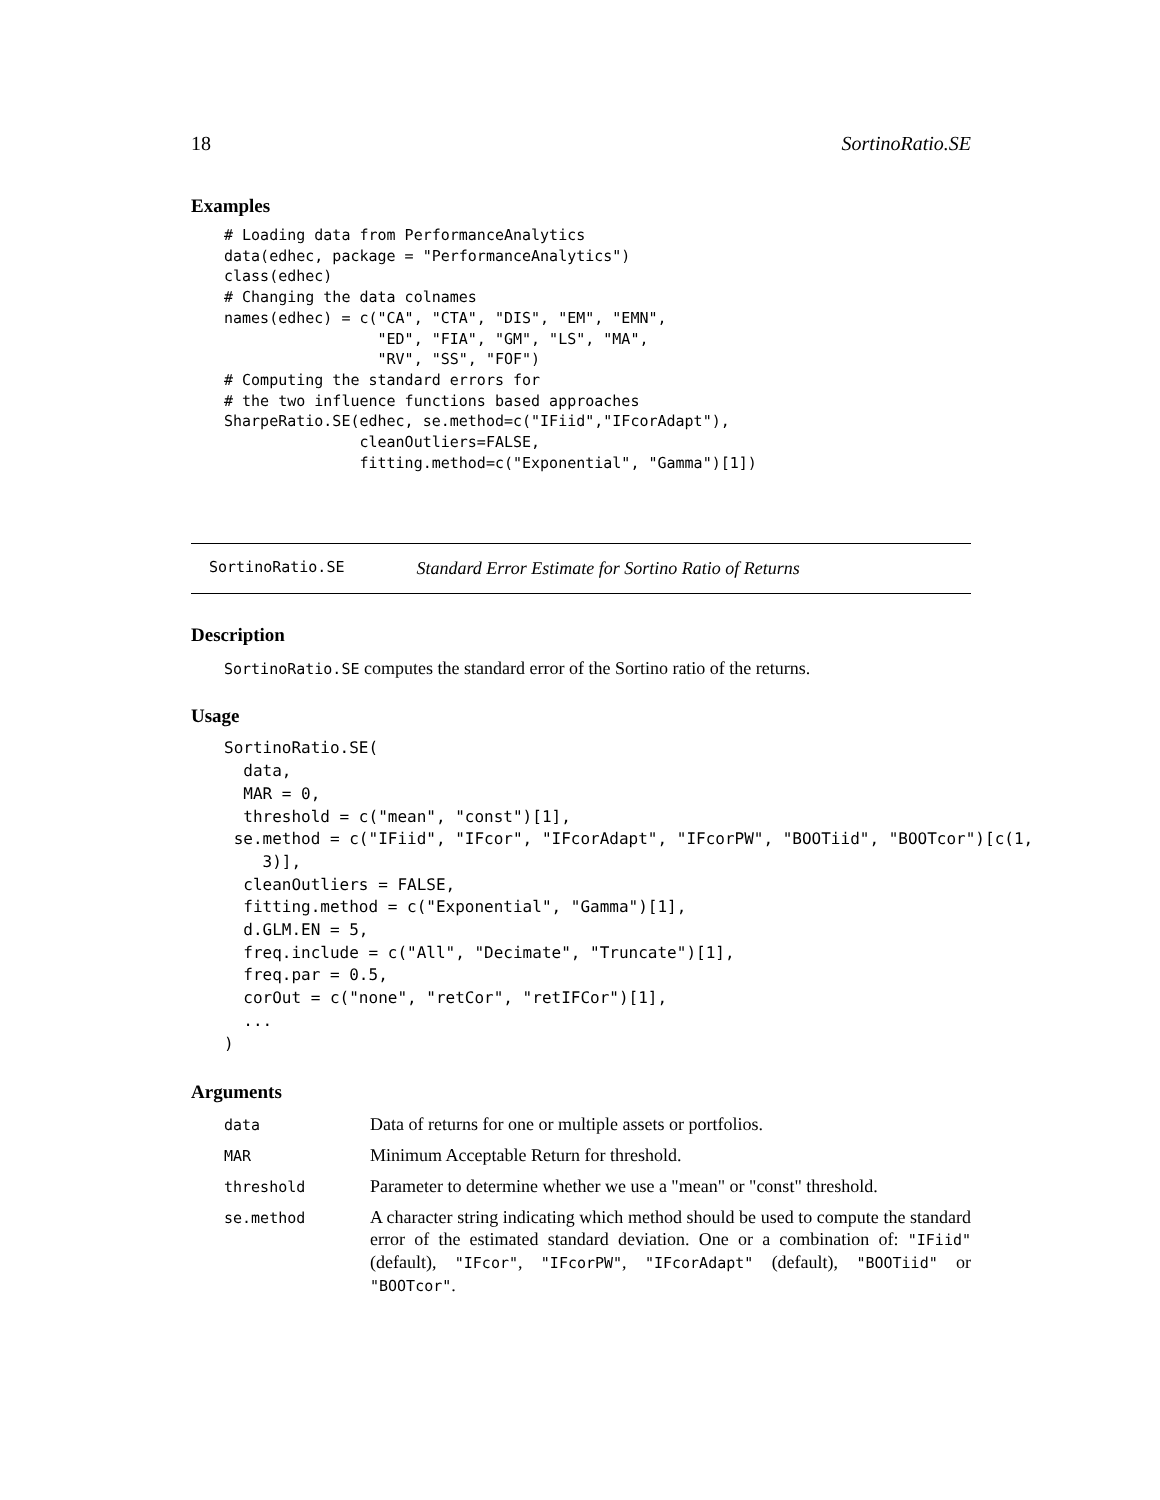18 SortinoRatio.SE
Examples
# Loading data from PerformanceAnalytics
data(edhec, package = "PerformanceAnalytics")
class(edhec)
# Changing the data colnames
names(edhec) = c("CA", "CTA", "DIS", "EM", "EMN",
                 "ED", "FIA", "GM", "LS", "MA",
                 "RV", "SS", "FOF")
# Computing the standard errors for
# the two influence functions based approaches
SharpeRatio.SE(edhec, se.method=c("IFiid","IFcorAdapt"),
               cleanOutliers=FALSE,
               fitting.method=c("Exponential", "Gamma")[1])
SortinoRatio.SE Standard Error Estimate for Sortino Ratio of Returns
Description
SortinoRatio.SE computes the standard error of the Sortino ratio of the returns.
Usage
SortinoRatio.SE(
  data,
  MAR = 0,
  threshold = c("mean", "const")[1],
 se.method = c("IFiid", "IFcor", "IFcorAdapt", "IFcorPW", "BOOTiid", "BOOTcor")[c(1,
    3)],
  cleanOutliers = FALSE,
  fitting.method = c("Exponential", "Gamma")[1],
  d.GLM.EN = 5,
  freq.include = c("All", "Decimate", "Truncate")[1],
  freq.par = 0.5,
  corOut = c("none", "retCor", "retIFCor")[1],
  ...
)
Arguments
| data | Data of returns for one or multiple assets or portfolios. |
| MAR | Minimum Acceptable Return for threshold. |
| threshold | Parameter to determine whether we use a "mean" or "const" threshold. |
| se.method | A character string indicating which method should be used to compute the standard error of the estimated standard deviation. One or a combination of: "IFiid" (default), "IFcor" , "IFcorPW" , "IFcorAdapt" (default), "BOOTiid" or "BOOTcor" . |